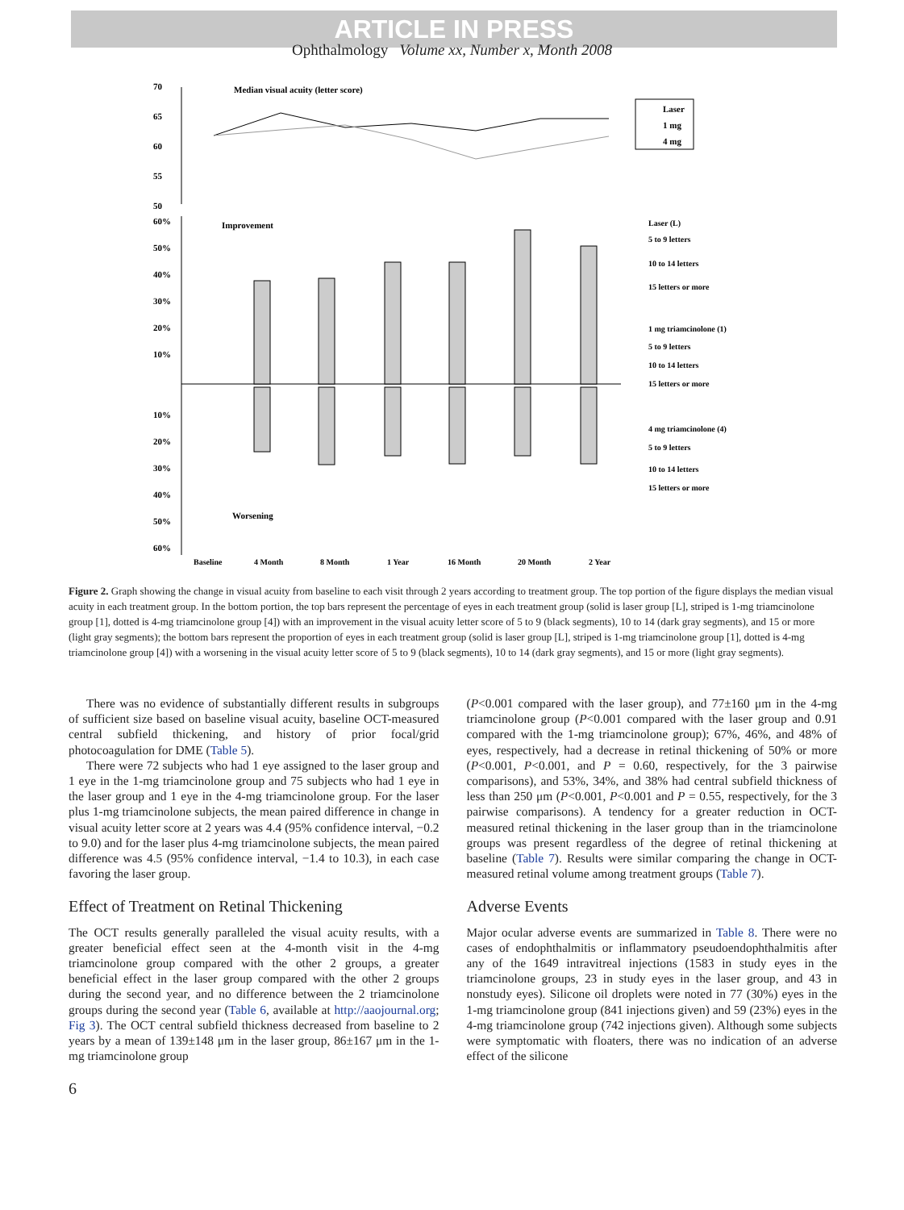ARTICLE IN PRESS
Ophthalmology Volume xx, Number x, Month 2008
Median visual acuity (letter score)
70
65
60
55
50
Laser
1 mg
4 mg
60%
50%
40%
30%
20%
10%
10%
20%
30%
40%
50%
60%
Improvement
Worsening
Baseline
4 Month
8 Month
1 Year
16 Month
20 Month
2 Year
Laser (L)
5 to 9 letters
10 to 14 letters
15 letters or more
1 mg triamcinolone (1)
5 to 9 letters
10 to 14 letters
15 letters or more
4 mg triamcinolone (4)
5 to 9 letters
10 to 14 letters
15 letters or more
Figure 2. Graph showing the change in visual acuity from baseline to each visit through 2 years according to treatment group. The top portion of the figure displays the median visual acuity in each treatment group. In the bottom portion, the top bars represent the percentage of eyes in each treatment group (solid is laser group [L], striped is 1-mg triamcinolone group [1], dotted is 4-mg triamcinolone group [4]) with an improvement in the visual acuity letter score of 5 to 9 (black segments), 10 to 14 (dark gray segments), and 15 or more (light gray segments); the bottom bars represent the proportion of eyes in each treatment group (solid is laser group [L], striped is 1-mg triamcinolone group [1], dotted is 4-mg triamcinolone group [4]) with a worsening in the visual acuity letter score of 5 to 9 (black segments), 10 to 14 (dark gray segments), and 15 or more (light gray segments).
There was no evidence of substantially different results in subgroups of sufficient size based on baseline visual acuity, baseline OCT-measured central subfield thickening, and history of prior focal/grid photocoagulation for DME (Table 5).
There were 72 subjects who had 1 eye assigned to the laser group and 1 eye in the 1-mg triamcinolone group and 75 subjects who had 1 eye in the laser group and 1 eye in the 4-mg triamcinolone group. For the laser plus 1-mg triamcinolone subjects, the mean paired difference in change in visual acuity letter score at 2 years was 4.4 (95% confidence interval, −0.2 to 9.0) and for the laser plus 4-mg triamcinolone subjects, the mean paired difference was 4.5 (95% confidence interval, −1.4 to 10.3), in each case favoring the laser group.
Effect of Treatment on Retinal Thickening
The OCT results generally paralleled the visual acuity results, with a greater beneficial effect seen at the 4-month visit in the 4-mg triamcinolone group compared with the other 2 groups, a greater beneficial effect in the laser group compared with the other 2 groups during the second year, and no difference between the 2 triamcinolone groups during the second year (Table 6, available at http://aaojournal.org; Fig 3). The OCT central subfield thickness decreased from baseline to 2 years by a mean of 139±148 μm in the laser group, 86±167 μm in the 1-mg triamcinolone group
(P<0.001 compared with the laser group), and 77±160 μm in the 4-mg triamcinolone group (P<0.001 compared with the laser group and 0.91 compared with the 1-mg triamcinolone group); 67%, 46%, and 48% of eyes, respectively, had a decrease in retinal thickening of 50% or more (P<0.001, P<0.001, and P = 0.60, respectively, for the 3 pairwise comparisons), and 53%, 34%, and 38% had central subfield thickness of less than 250 μm (P<0.001, P<0.001 and P = 0.55, respectively, for the 3 pairwise comparisons). A tendency for a greater reduction in OCT-measured retinal thickening in the laser group than in the triamcinolone groups was present regardless of the degree of retinal thickening at baseline (Table 7). Results were similar comparing the change in OCT-measured retinal volume among treatment groups (Table 7).
Adverse Events
Major ocular adverse events are summarized in Table 8. There were no cases of endophthalmitis or inflammatory pseudoendophthalmitis after any of the 1649 intravitreal injections (1583 in study eyes in the triamcinolone groups, 23 in study eyes in the laser group, and 43 in nonstudy eyes). Silicone oil droplets were noted in 77 (30%) eyes in the 1-mg triamcinolone group (841 injections given) and 59 (23%) eyes in the 4-mg triamcinolone group (742 injections given). Although some subjects were symptomatic with floaters, there was no indication of an adverse effect of the silicone
6